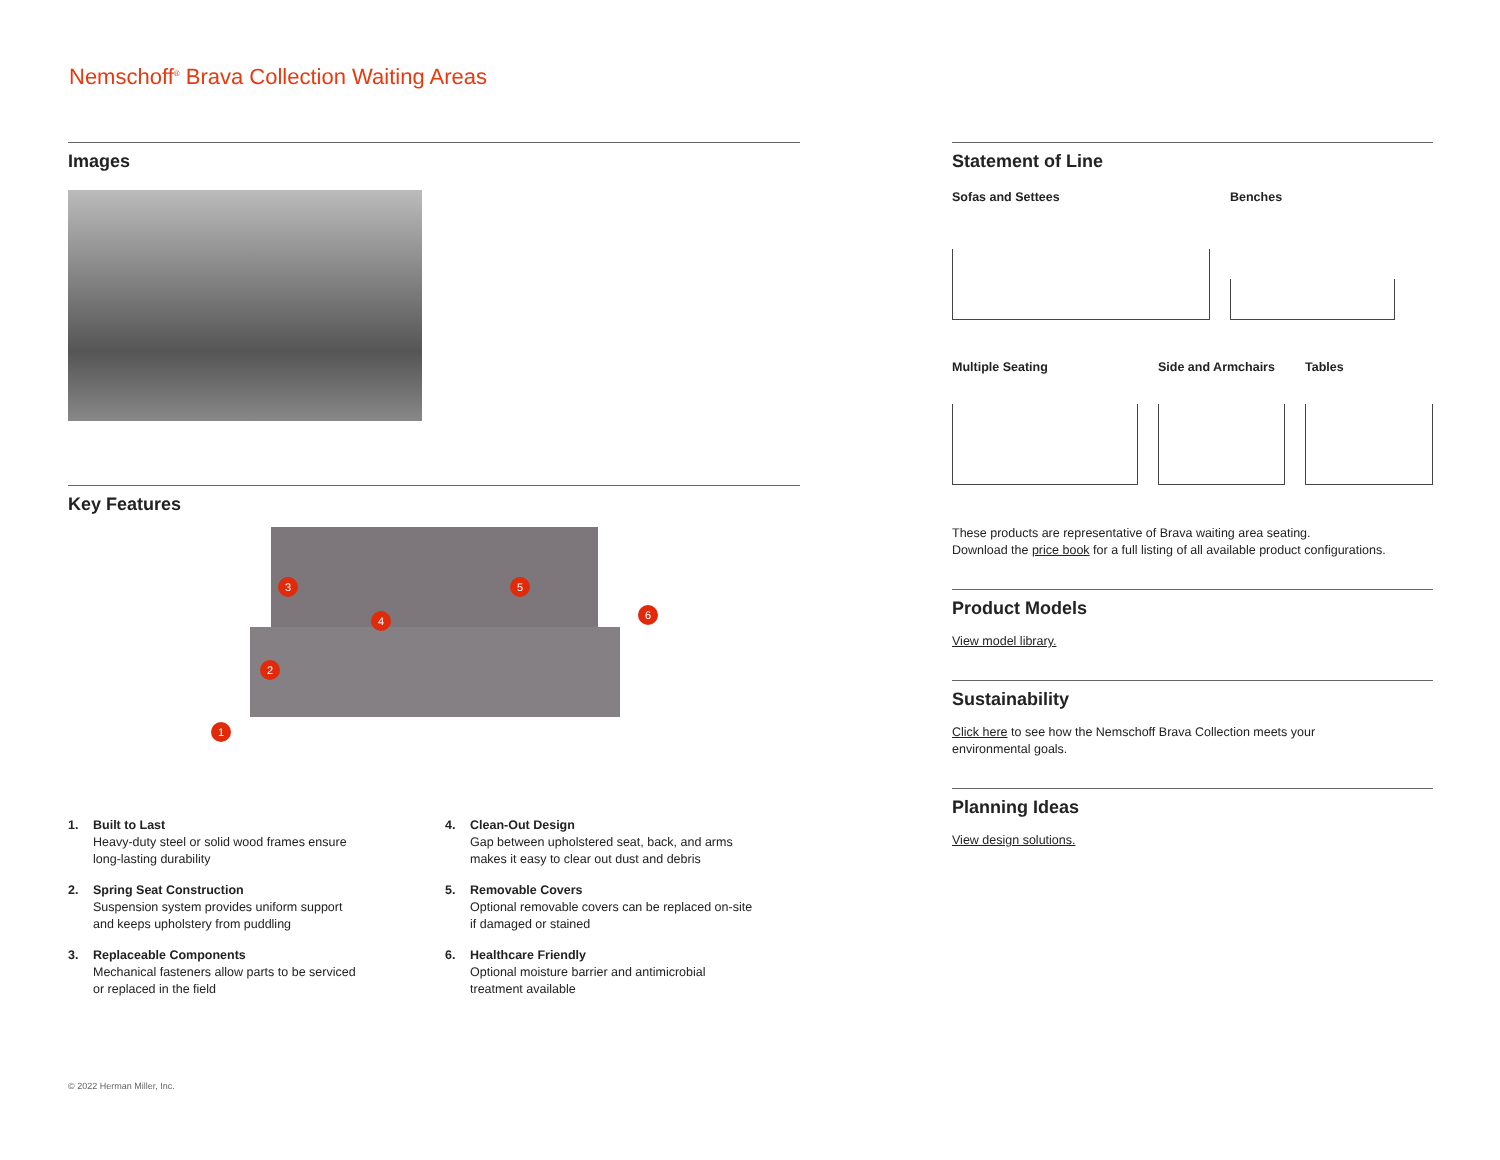Nemschoff<sup>®</sup> Brava Collection Waiting Areas
Images
Key Features
1
2
3
4
5
6
1. Built to Last
Heavy-duty steel or solid wood frames ensure
long-lasting durability
4. Clean-Out Design
Gap between upholstered seat, back, and arms
makes it easy to clear out dust and debris
2. Spring Seat Construction
Suspension system provides uniform support
and keeps upholstery from puddling
5. Removable Covers
Optional removable covers can be replaced on-site
if damaged or stained
3. Replaceable Components
Mechanical fasteners allow parts to be serviced
or replaced in the field
6. Healthcare Friendly
Optional moisture barrier and antimicrobial
treatment available
Statement of Line
Sofas and Settees Benches
Multiple Seating Side and Armchairs
Tables
These products are representative of Brava waiting area seating.
Download the price book for a full listing of all available product configurations.
Product Models
View model library.
Sustainability
Click here to see how the Nemschoff Brava Collection meets your
environmental goals.
Planning Ideas
View design solutions.
© 2022 Herman Miller, Inc.